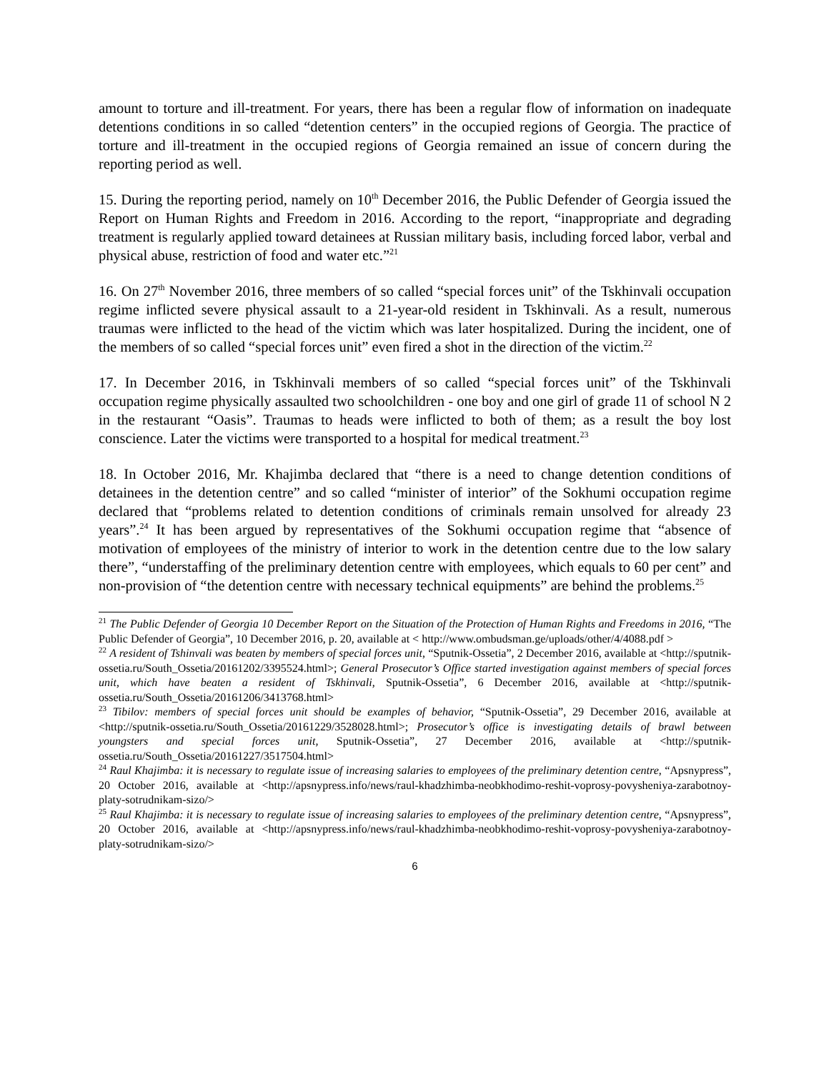amount to torture and ill-treatment. For years, there has been a regular flow of information on inadequate detentions conditions in so called “detention centers” in the occupied regions of Georgia. The practice of torture and ill-treatment in the occupied regions of Georgia remained an issue of concern during the reporting period as well.
15. During the reporting period, namely on 10<sup>th</sup> December 2016, the Public Defender of Georgia issued the Report on Human Rights and Freedom in 2016. According to the report, “inappropriate and degrading treatment is regularly applied toward detainees at Russian military basis, including forced labor, verbal and physical abuse, restriction of food and water etc.”<sup>21</sup>
16. On 27<sup>th</sup> November 2016, three members of so called “special forces unit” of the Tskhinvali occupation regime inflicted severe physical assault to a 21-year-old resident in Tskhinvali. As a result, numerous traumas were inflicted to the head of the victim which was later hospitalized. During the incident, one of the members of so called “special forces unit” even fired a shot in the direction of the victim.<sup>22</sup>
17. In December 2016, in Tskhinvali members of so called “special forces unit” of the Tskhinvali occupation regime physically assaulted two schoolchildren - one boy and one girl of grade 11 of school N 2 in the restaurant “Oasis”. Traumas to heads were inflicted to both of them; as a result the boy lost conscience. Later the victims were transported to a hospital for medical treatment.<sup>23</sup>
18. In October 2016, Mr. Khajimba declared that “there is a need to change detention conditions of detainees in the detention centre” and so called “minister of interior” of the Sokhumi occupation regime declared that “problems related to detention conditions of criminals remain unsolved for already 23 years”.<sup>24</sup> It has been argued by representatives of the Sokhumi occupation regime that “absence of motivation of employees of the ministry of interior to work in the detention centre due to the low salary there”, “understaffing of the preliminary detention centre with employees, which equals to 60 per cent” and non-provision of “the detention centre with necessary technical equipments” are behind the problems.<sup>25</sup>
<sup>21</sup> The Public Defender of Georgia 10 December Report on the Situation of the Protection of Human Rights and Freedoms in 2016, “The Public Defender of Georgia”, 10 December 2016, p. 20, available at < http://www.ombudsman.ge/uploads/other/4/4088.pdf >
<sup>22</sup> A resident of Tshinvali was beaten by members of special forces unit, “Sputnik-Ossetia”, 2 December 2016, available at <http://sputnik-ossetia.ru/South_Ossetia/20161202/3395524.html>; General Prosecutor’s Office started investigation against members of special forces unit, which have beaten a resident of Tskhinvali, Sputnik-Ossetia”, 6 December 2016, available at <http://sputnik-ossetia.ru/South_Ossetia/20161206/3413768.html>
<sup>23</sup> Tibilov: members of special forces unit should be examples of behavior, “Sputnik-Ossetia”, 29 December 2016, available at <http://sputnik-ossetia.ru/South_Ossetia/20161229/3528028.html>; Prosecutor’s office is investigating details of brawl between youngsters and special forces unit, Sputnik-Ossetia”, 27 December 2016, available at <http://sputnik-ossetia.ru/South_Ossetia/20161227/3517504.html>
<sup>24</sup> Raul Khajimba: it is necessary to regulate issue of increasing salaries to employees of the preliminary detention centre, “Apsnypress”, 20 October 2016, available at <http://apsnypress.info/news/raul-khadzhimba-neobkhodimo-reshit-voprosy-povysheniya-zarabotnoy-platy-sotrudnikam-sizo/>
<sup>25</sup> Raul Khajimba: it is necessary to regulate issue of increasing salaries to employees of the preliminary detention centre, “Apsnypress”, 20 October 2016, available at <http://apsnypress.info/news/raul-khadzhimba-neobkhodimo-reshit-voprosy-povysheniya-zarabotnoy-platy-sotrudnikam-sizo/>
6